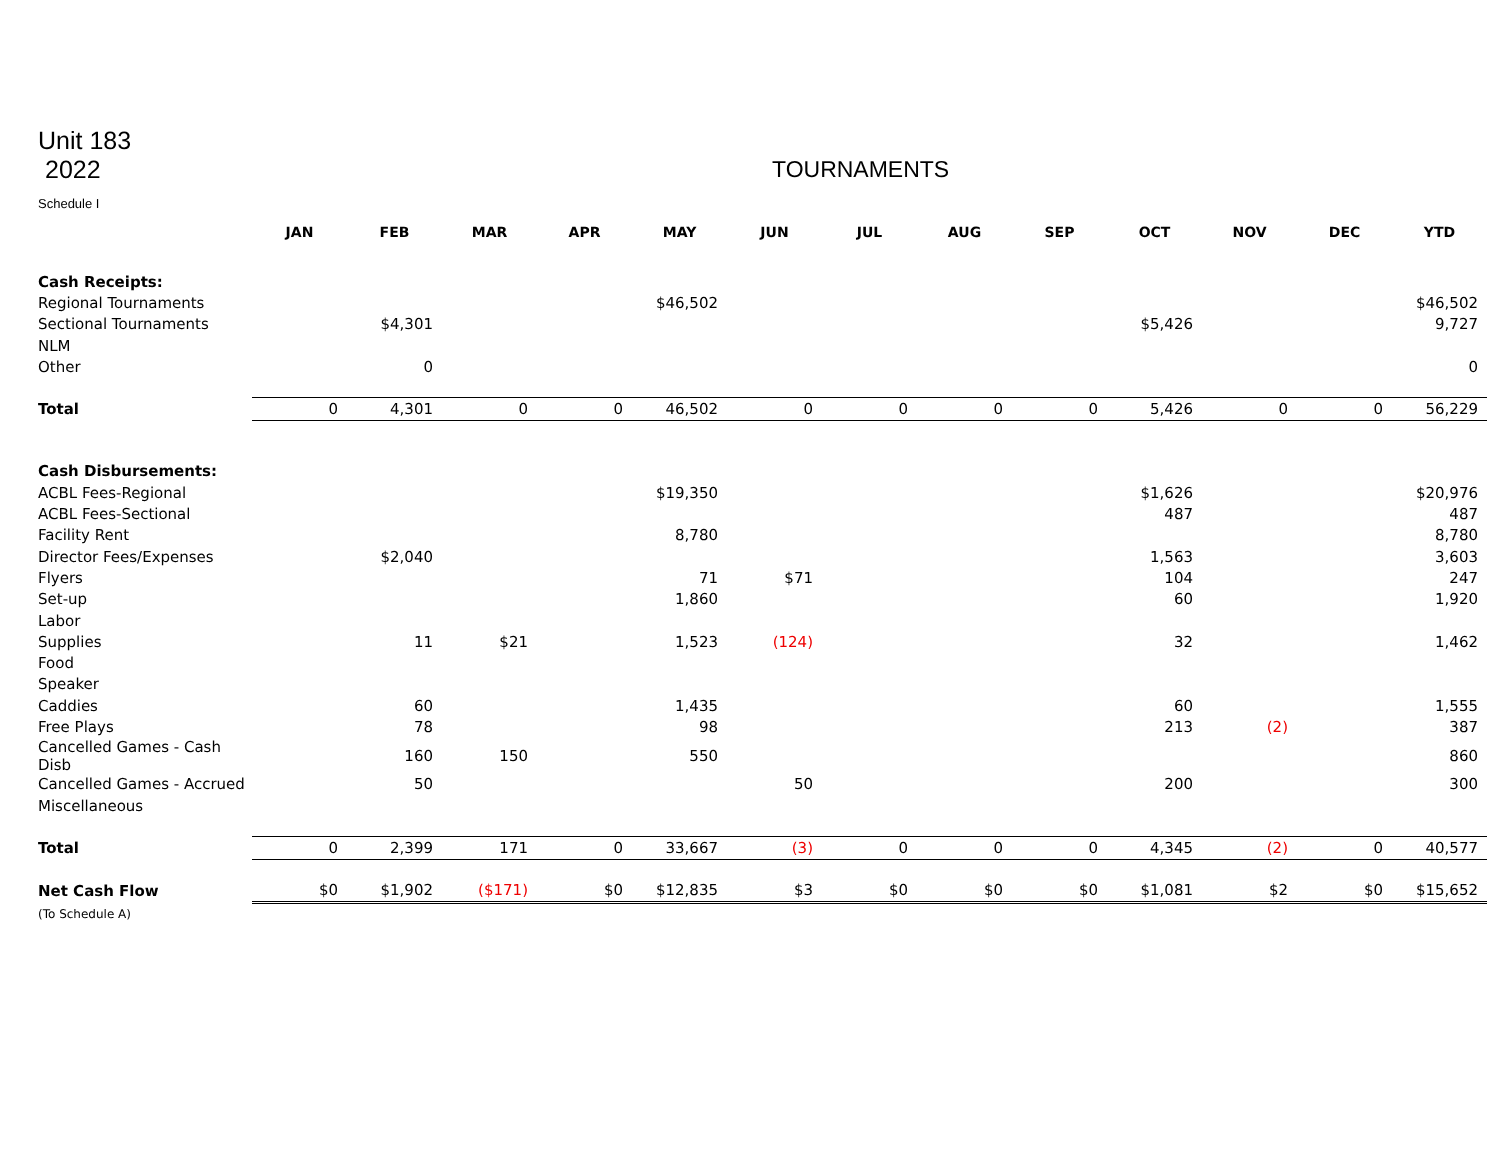Unit 183
2022 TOURNAMENTS
Schedule I
| | JAN | FEB | MAR | APR | MAY | JUN | JUL | AUG | SEP | OCT | NOV | DEC | YTD |
| --- | --- | --- | --- | --- | --- | --- | --- | --- | --- | --- | --- | --- | --- |
| Cash Receipts: | | | | | | | | | | | | | |
| Regional Tournaments | | | | | $46,502 | | | | | | | | $46,502 |
| Sectional Tournaments | | $4,301 | | | | | | | | $5,426 | | | 9,727 |
| NLM | | | | | | | | | | | | | |
| Other | | 0 | | | | | | | | | | | 0 |
| Total | 0 | 4,301 | 0 | 0 | 46,502 | 0 | 0 | 0 | 0 | 5,426 | 0 | 0 | 56,229 |
| Cash Disbursements: | | | | | | | | | | | | | |
| ACBL Fees-Regional | | | | | $19,350 | | | | | $1,626 | | | $20,976 |
| ACBL Fees-Sectional | | | | | | | | | | 487 | | | 487 |
| Facility Rent | | | | | 8,780 | | | | | | | | 8,780 |
| Director Fees/Expenses | | $2,040 | | | | | | | | 1,563 | | | 3,603 |
| Flyers | | | | | 71 | $71 | | | | 104 | | | 247 |
| Set-up | | | | | 1,860 | | | | | 60 | | | 1,920 |
| Labor | | | | | | | | | | | | | |
| Supplies | | 11 | $21 | | 1,523 | (124) | | | | 32 | | | 1,462 |
| Food | | | | | | | | | | | | | |
| Speaker | | | | | | | | | | | | | |
| Caddies | | 60 | | | 1,435 | | | | | 60 | | | 1,555 |
| Free Plays | | 78 | | | 98 | | | | | 213 | (2) | | 387 |
| Cancelled Games - Cash Disb | | 160 | 150 | | 550 | | | | | | | | 860 |
| Cancelled Games - Accrued | | 50 | | | | 50 | | | | 200 | | | 300 |
| Miscellaneous | | | | | | | | | | | | | |
| Total | 0 | 2,399 | 171 | 0 | 33,667 | (3) | 0 | 0 | 0 | 4,345 | (2) | 0 | 40,577 |
| Net Cash Flow | $0 | $1,902 | ($171) | $0 | $12,835 | $3 | $0 | $0 | $0 | $1,081 | $2 | $0 | $15,652 |
| (To Schedule A) | | | | | | | | | | | | | |